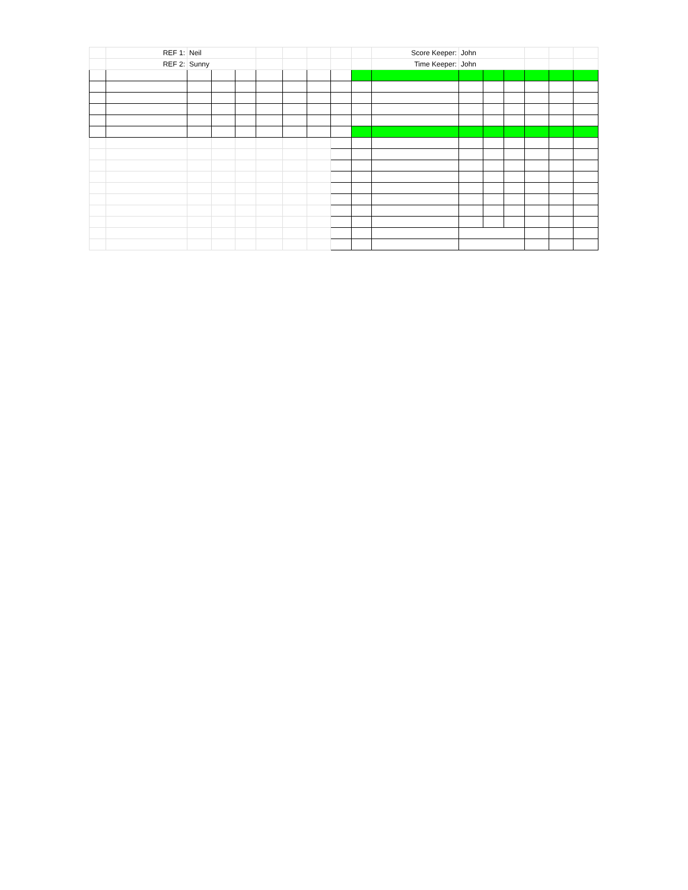| | REF 1: | Neil | | | | | | | | Score Keeper: | John | | | | | |
| | REF 2: | Sunny | | | | | | | | Time Keeper: | John | | | | | |